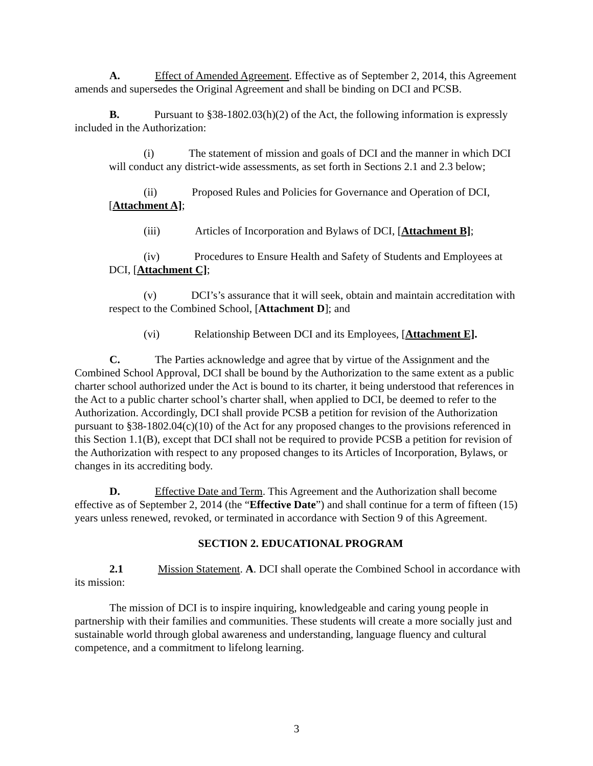A. Effect of Amended Agreement. Effective as of September 2, 2014, this Agreement amends and supersedes the Original Agreement and shall be binding on DCI and PCSB.
B. Pursuant to §38-1802.03(h)(2) of the Act, the following information is expressly included in the Authorization:
(i) The statement of mission and goals of DCI and the manner in which DCI will conduct any district-wide assessments, as set forth in Sections 2.1 and 2.3 below;
(ii) Proposed Rules and Policies for Governance and Operation of DCI, [Attachment A];
(iii) Articles of Incorporation and Bylaws of DCI, [Attachment B];
(iv) Procedures to Ensure Health and Safety of Students and Employees at DCI, [Attachment C];
(v) DCI’s’s assurance that it will seek, obtain and maintain accreditation with respect to the Combined School, [Attachment D]; and
(vi) Relationship Between DCI and its Employees, [Attachment E].
C. The Parties acknowledge and agree that by virtue of the Assignment and the Combined School Approval, DCI shall be bound by the Authorization to the same extent as a public charter school authorized under the Act is bound to its charter, it being understood that references in the Act to a public charter school’s charter shall, when applied to DCI, be deemed to refer to the Authorization. Accordingly, DCI shall provide PCSB a petition for revision of the Authorization pursuant to §38-1802.04(c)(10) of the Act for any proposed changes to the provisions referenced in this Section 1.1(B), except that DCI shall not be required to provide PCSB a petition for revision of the Authorization with respect to any proposed changes to its Articles of Incorporation, Bylaws, or changes in its accrediting body.
D. Effective Date and Term. This Agreement and the Authorization shall become effective as of September 2, 2014 (the “Effective Date”) and shall continue for a term of fifteen (15) years unless renewed, revoked, or terminated in accordance with Section 9 of this Agreement.
SECTION 2. EDUCATIONAL PROGRAM
2.1 Mission Statement. A. DCI shall operate the Combined School in accordance with its mission:
The mission of DCI is to inspire inquiring, knowledgeable and caring young people in partnership with their families and communities. These students will create a more socially just and sustainable world through global awareness and understanding, language fluency and cultural competence, and a commitment to lifelong learning.
3